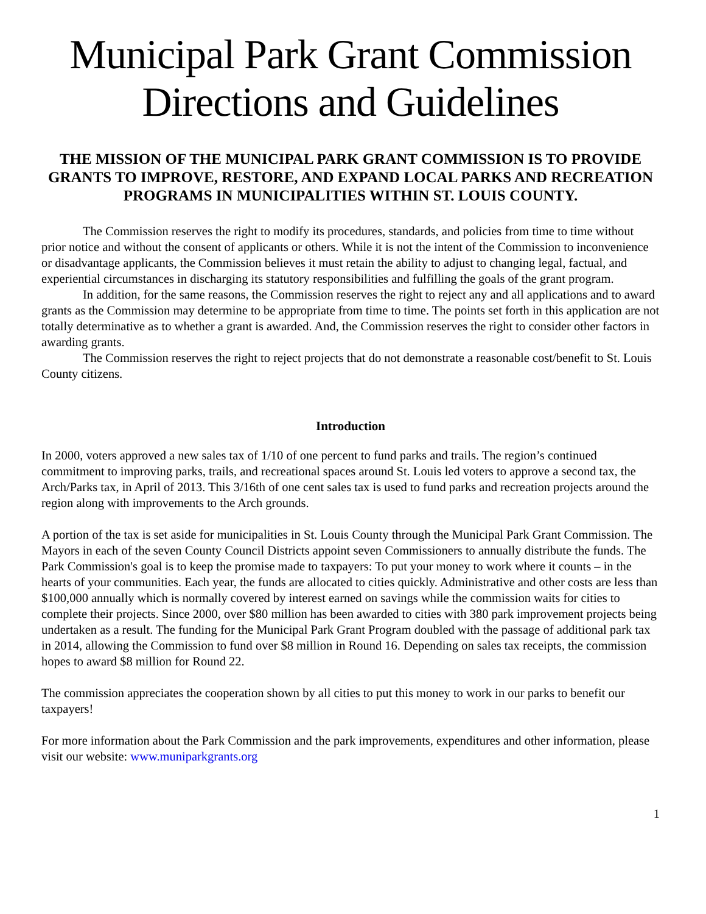Municipal Park Grant Commission
Directions and Guidelines
THE MISSION OF THE MUNICIPAL PARK GRANT COMMISSION IS TO PROVIDE GRANTS TO IMPROVE, RESTORE, AND EXPAND LOCAL PARKS AND RECREATION PROGRAMS IN MUNICIPALITIES WITHIN ST. LOUIS COUNTY.
The Commission reserves the right to modify its procedures, standards, and policies from time to time without prior notice and without the consent of applicants or others. While it is not the intent of the Commission to inconvenience or disadvantage applicants, the Commission believes it must retain the ability to adjust to changing legal, factual, and experiential circumstances in discharging its statutory responsibilities and fulfilling the goals of the grant program.
In addition, for the same reasons, the Commission reserves the right to reject any and all applications and to award grants as the Commission may determine to be appropriate from time to time. The points set forth in this application are not totally determinative as to whether a grant is awarded. And, the Commission reserves the right to consider other factors in awarding grants.
The Commission reserves the right to reject projects that do not demonstrate a reasonable cost/benefit to St. Louis County citizens.
Introduction
In 2000, voters approved a new sales tax of 1/10 of one percent to fund parks and trails. The region’s continued commitment to improving parks, trails, and recreational spaces around St. Louis led voters to approve a second tax, the Arch/Parks tax, in April of 2013. This 3/16th of one cent sales tax is used to fund parks and recreation projects around the region along with improvements to the Arch grounds.
A portion of the tax is set aside for municipalities in St. Louis County through the Municipal Park Grant Commission. The Mayors in each of the seven County Council Districts appoint seven Commissioners to annually distribute the funds. The Park Commission's goal is to keep the promise made to taxpayers: To put your money to work where it counts – in the hearts of your communities. Each year, the funds are allocated to cities quickly. Administrative and other costs are less than $100,000 annually which is normally covered by interest earned on savings while the commission waits for cities to complete their projects. Since 2000, over $80 million has been awarded to cities with 380 park improvement projects being undertaken as a result. The funding for the Municipal Park Grant Program doubled with the passage of additional park tax in 2014, allowing the Commission to fund over $8 million in Round 16. Depending on sales tax receipts, the commission hopes to award $8 million for Round 22.
The commission appreciates the cooperation shown by all cities to put this money to work in our parks to benefit our taxpayers!
For more information about the Park Commission and the park improvements, expenditures and other information, please visit our website: www.muniparkgrants.org
1